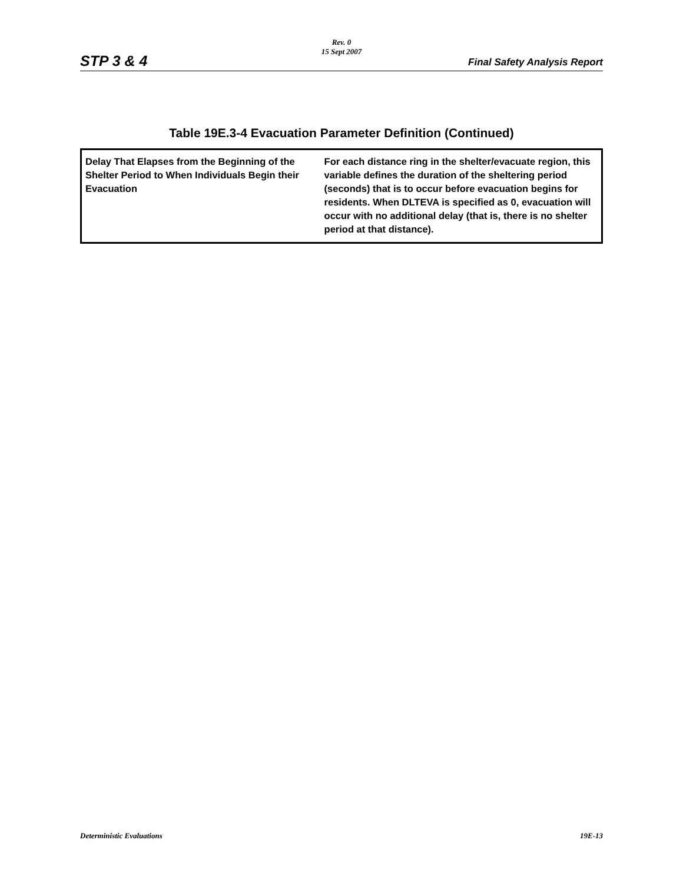Rev. 0
15 Sept 2007
STP 3 & 4 Final Safety Analysis Report
Table 19E.3-4 Evacuation Parameter Definition (Continued)
| Delay That Elapses from the Beginning of the Shelter Period to When Individuals Begin their Evacuation | For each distance ring in the shelter/evacuate region, this variable defines the duration of the sheltering period (seconds) that is to occur before evacuation begins for residents. When DLTEVA is specified as 0, evacuation will occur with no additional delay (that is, there is no shelter period at that distance). |
Deterministic Evaluations 19E-13